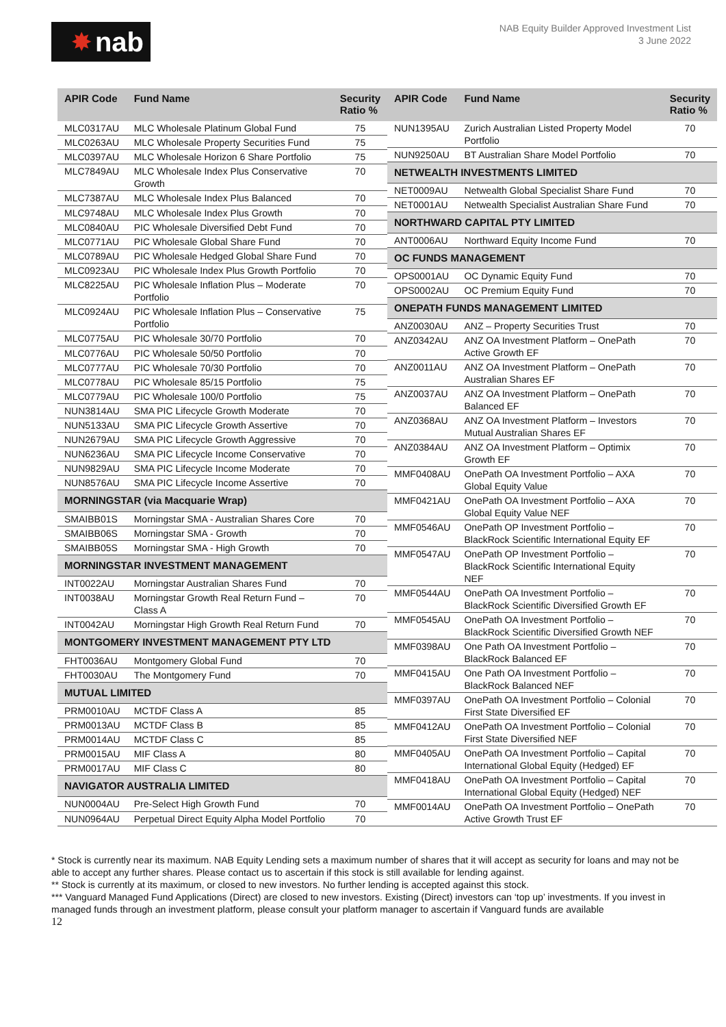✸ nab
NAB Equity Builder Approved Investment List
3 June 2022
| APIR Code | Fund Name | Security Ratio % |
| --- | --- | --- |
| MLC0317AU | MLC Wholesale Platinum Global Fund | 75 |
| MLC0263AU | MLC Wholesale Property Securities Fund | 75 |
| MLC0397AU | MLC Wholesale Horizon 6 Share Portfolio | 75 |
| MLC7849AU | MLC Wholesale Index Plus Conservative Growth | 70 |
| MLC7387AU | MLC Wholesale Index Plus Balanced | 70 |
| MLC9748AU | MLC Wholesale Index Plus Growth | 70 |
| MLC0840AU | PIC Wholesale Diversified Debt Fund | 70 |
| MLC0771AU | PIC Wholesale Global Share Fund | 70 |
| MLC0789AU | PIC Wholesale Hedged Global Share Fund | 70 |
| MLC0923AU | PIC Wholesale Index Plus Growth Portfolio | 70 |
| MLC8225AU | PIC Wholesale Inflation Plus – Moderate Portfolio | 70 |
| MLC0924AU | PIC Wholesale Inflation Plus – Conservative Portfolio | 75 |
| MLC0775AU | PIC Wholesale 30/70 Portfolio | 70 |
| MLC0776AU | PIC Wholesale 50/50 Portfolio | 70 |
| MLC0777AU | PIC Wholesale 70/30 Portfolio | 70 |
| MLC0778AU | PIC Wholesale 85/15 Portfolio | 75 |
| MLC0779AU | PIC Wholesale 100/0 Portfolio | 75 |
| NUN3814AU | SMA PIC Lifecycle Growth Moderate | 70 |
| NUN5133AU | SMA PIC Lifecycle Growth Assertive | 70 |
| NUN2679AU | SMA PIC Lifecycle Growth Aggressive | 70 |
| NUN6236AU | SMA PIC Lifecycle Income Conservative | 70 |
| NUN9829AU | SMA PIC Lifecycle Income Moderate | 70 |
| NUN8576AU | SMA PIC Lifecycle Income Assertive | 70 |
| MORNINGSTAR (via Macquarie Wrap) | | |
| SMAIBB01S | Morningstar SMA - Australian Shares Core | 70 |
| SMAIBB06S | Morningstar SMA - Growth | 70 |
| SMAIBB05S | Morningstar SMA - High Growth | 70 |
| MORNINGSTAR INVESTMENT MANAGEMENT | | |
| INT0022AU | Morningstar Australian Shares Fund | 70 |
| INT0038AU | Morningstar Growth Real Return Fund – Class A | 70 |
| INT0042AU | Morningstar High Growth Real Return Fund | 70 |
| MONTGOMERY INVESTMENT MANAGEMENT PTY LTD | | |
| FHT0036AU | Montgomery Global Fund | 70 |
| FHT0030AU | The Montgomery Fund | 70 |
| MUTUAL LIMITED | | |
| PRM0010AU | MCTDF Class A | 85 |
| PRM0013AU | MCTDF Class B | 85 |
| PRM0014AU | MCTDF Class C | 85 |
| PRM0015AU | MIF Class A | 80 |
| PRM0017AU | MIF Class C | 80 |
| NAVIGATOR AUSTRALIA LIMITED | | |
| NUN0004AU | Pre-Select High Growth Fund | 70 |
| NUN0964AU | Perpetual Direct Equity Alpha Model Portfolio | 70 |
| APIR Code | Fund Name | Security Ratio % |
| --- | --- | --- |
| NUN1395AU | Zurich Australian Listed Property Model Portfolio | 70 |
| NUN9250AU | BT Australian Share Model Portfolio | 70 |
| NETWEALTH INVESTMENTS LIMITED | | |
| NET0009AU | Netwealth Global Specialist Share Fund | 70 |
| NET0001AU | Netwealth Specialist Australian Share Fund | 70 |
| NORTHWARD CAPITAL PTY LIMITED | | |
| ANT0006AU | Northward Equity Income Fund | 70 |
| OC FUNDS MANAGEMENT | | |
| OPS0001AU | OC Dynamic Equity Fund | 70 |
| OPS0002AU | OC Premium Equity Fund | 70 |
| ONEPATH FUNDS MANAGEMENT LIMITED | | |
| ANZ0030AU | ANZ – Property Securities Trust | 70 |
| ANZ0342AU | ANZ OA Investment Platform – OnePath Active Growth EF | 70 |
| ANZ0011AU | ANZ OA Investment Platform – OnePath Australian Shares EF | 70 |
| ANZ0037AU | ANZ OA Investment Platform – OnePath Balanced EF | 70 |
| ANZ0368AU | ANZ OA Investment Platform – Investors Mutual Australian Shares EF | 70 |
| ANZ0384AU | ANZ OA Investment Platform – Optimix Growth EF | 70 |
| MMF0408AU | OnePath OA Investment Portfolio – AXA Global Equity Value | 70 |
| MMF0421AU | OnePath OA Investment Portfolio – AXA Global Equity Value NEF | 70 |
| MMF0546AU | OnePath OP Investment Portfolio – BlackRock Scientific International Equity EF | 70 |
| MMF0547AU | OnePath OP Investment Portfolio – BlackRock Scientific International Equity NEF | 70 |
| MMF0544AU | OnePath OA Investment Portfolio – BlackRock Scientific Diversified Growth EF | 70 |
| MMF0545AU | OnePath OA Investment Portfolio – BlackRock Scientific Diversified Growth NEF | 70 |
| MMF0398AU | One Path OA Investment Portfolio – BlackRock Balanced EF | 70 |
| MMF0415AU | One Path OA Investment Portfolio – BlackRock Balanced NEF | 70 |
| MMF0397AU | OnePath OA Investment Portfolio – Colonial First State Diversified EF | 70 |
| MMF0412AU | OnePath OA Investment Portfolio – Colonial First State Diversified NEF | 70 |
| MMF0405AU | OnePath OA Investment Portfolio – Capital International Global Equity (Hedged) EF | 70 |
| MMF0418AU | OnePath OA Investment Portfolio – Capital International Global Equity (Hedged) NEF | 70 |
| MMF0014AU | OnePath OA Investment Portfolio – OnePath Active Growth Trust EF | 70 |
* Stock is currently near its maximum. NAB Equity Lending sets a maximum number of shares that it will accept as security for loans and may not be able to accept any further shares. Please contact us to ascertain if this stock is still available for lending against.
** Stock is currently at its maximum, or closed to new investors. No further lending is accepted against this stock.
*** Vanguard Managed Fund Applications (Direct) are closed to new investors. Existing (Direct) investors can ‘top up’ investments. If you invest in managed funds through an investment platform, please consult your platform manager to ascertain if Vanguard funds are available
12